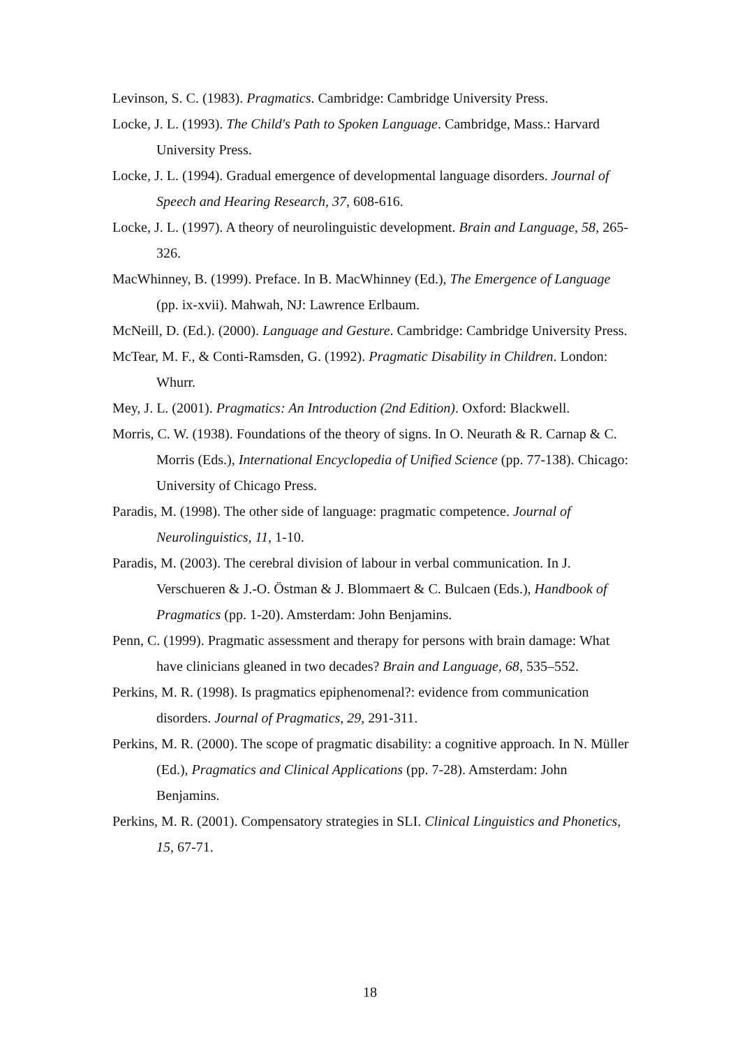Levinson, S. C. (1983). Pragmatics. Cambridge: Cambridge University Press.
Locke, J. L. (1993). The Child's Path to Spoken Language. Cambridge, Mass.: Harvard University Press.
Locke, J. L. (1994). Gradual emergence of developmental language disorders. Journal of Speech and Hearing Research, 37, 608-616.
Locke, J. L. (1997). A theory of neurolinguistic development. Brain and Language, 58, 265-326.
MacWhinney, B. (1999). Preface. In B. MacWhinney (Ed.), The Emergence of Language (pp. ix-xvii). Mahwah, NJ: Lawrence Erlbaum.
McNeill, D. (Ed.). (2000). Language and Gesture. Cambridge: Cambridge University Press.
McTear, M. F., & Conti-Ramsden, G. (1992). Pragmatic Disability in Children. London: Whurr.
Mey, J. L. (2001). Pragmatics: An Introduction (2nd Edition). Oxford: Blackwell.
Morris, C. W. (1938). Foundations of the theory of signs. In O. Neurath & R. Carnap & C. Morris (Eds.), International Encyclopedia of Unified Science (pp. 77-138). Chicago: University of Chicago Press.
Paradis, M. (1998). The other side of language: pragmatic competence. Journal of Neurolinguistics, 11, 1-10.
Paradis, M. (2003). The cerebral division of labour in verbal communication. In J. Verschueren & J.-O. Östman & J. Blommaert & C. Bulcaen (Eds.), Handbook of Pragmatics (pp. 1-20). Amsterdam: John Benjamins.
Penn, C. (1999). Pragmatic assessment and therapy for persons with brain damage: What have clinicians gleaned in two decades? Brain and Language, 68, 535–552.
Perkins, M. R. (1998). Is pragmatics epiphenomenal?: evidence from communication disorders. Journal of Pragmatics, 29, 291-311.
Perkins, M. R. (2000). The scope of pragmatic disability: a cognitive approach. In N. Müller (Ed.), Pragmatics and Clinical Applications (pp. 7-28). Amsterdam: John Benjamins.
Perkins, M. R. (2001). Compensatory strategies in SLI. Clinical Linguistics and Phonetics, 15, 67-71.
18